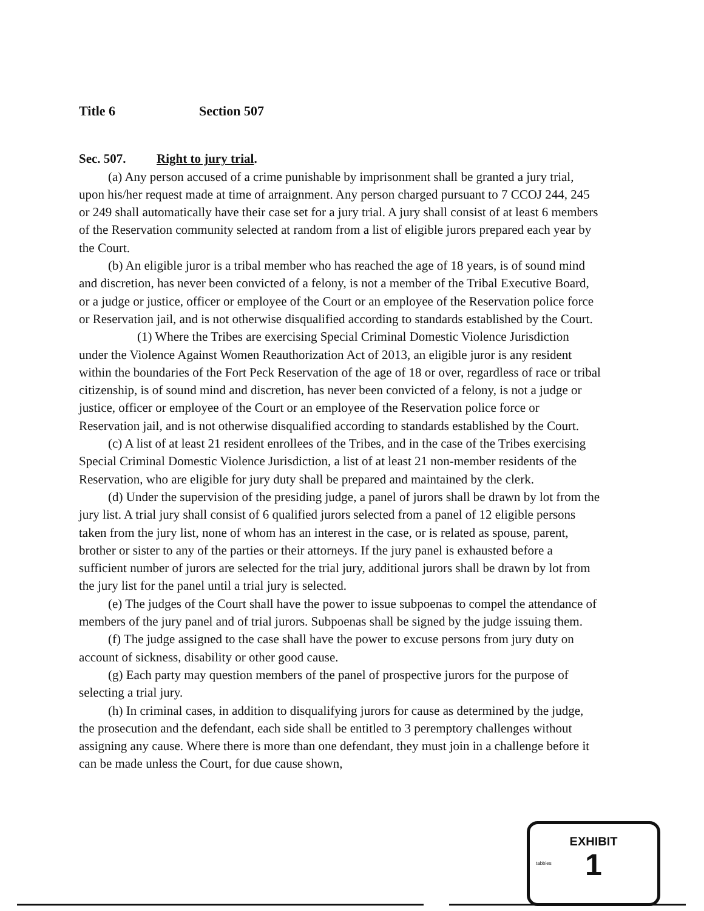Title 6 Section 507
Sec. 507. Right to jury trial.
(a) Any person accused of a crime punishable by imprisonment shall be granted a jury trial, upon his/her request made at time of arraignment. Any person charged pursuant to 7 CCOJ 244, 245 or 249 shall automatically have their case set for a jury trial. A jury shall consist of at least 6 members of the Reservation community selected at random from a list of eligible jurors prepared each year by the Court.
(b) An eligible juror is a tribal member who has reached the age of 18 years, is of sound mind and discretion, has never been convicted of a felony, is not a member of the Tribal Executive Board, or a judge or justice, officer or employee of the Court or an employee of the Reservation police force or Reservation jail, and is not otherwise disqualified according to standards established by the Court.
(1) Where the Tribes are exercising Special Criminal Domestic Violence Jurisdiction under the Violence Against Women Reauthorization Act of 2013, an eligible juror is any resident within the boundaries of the Fort Peck Reservation of the age of 18 or over, regardless of race or tribal citizenship, is of sound mind and discretion, has never been convicted of a felony, is not a judge or justice, officer or employee of the Court or an employee of the Reservation police force or Reservation jail, and is not otherwise disqualified according to standards established by the Court.
(c) A list of at least 21 resident enrollees of the Tribes, and in the case of the Tribes exercising Special Criminal Domestic Violence Jurisdiction, a list of at least 21 non-member residents of the Reservation, who are eligible for jury duty shall be prepared and maintained by the clerk.
(d) Under the supervision of the presiding judge, a panel of jurors shall be drawn by lot from the jury list. A trial jury shall consist of 6 qualified jurors selected from a panel of 12 eligible persons taken from the jury list, none of whom has an interest in the case, or is related as spouse, parent, brother or sister to any of the parties or their attorneys. If the jury panel is exhausted before a sufficient number of jurors are selected for the trial jury, additional jurors shall be drawn by lot from the jury list for the panel until a trial jury is selected.
(e) The judges of the Court shall have the power to issue subpoenas to compel the attendance of members of the jury panel and of trial jurors. Subpoenas shall be signed by the judge issuing them.
(f) The judge assigned to the case shall have the power to excuse persons from jury duty on account of sickness, disability or other good cause.
(g) Each party may question members of the panel of prospective jurors for the purpose of selecting a trial jury.
(h) In criminal cases, in addition to disqualifying jurors for cause as determined by the judge, the prosecution and the defendant, each side shall be entitled to 3 peremptory challenges without assigning any cause. Where there is more than one defendant, they must join in a challenge before it can be made unless the Court, for due cause shown,
EXHIBIT
tabbies
1